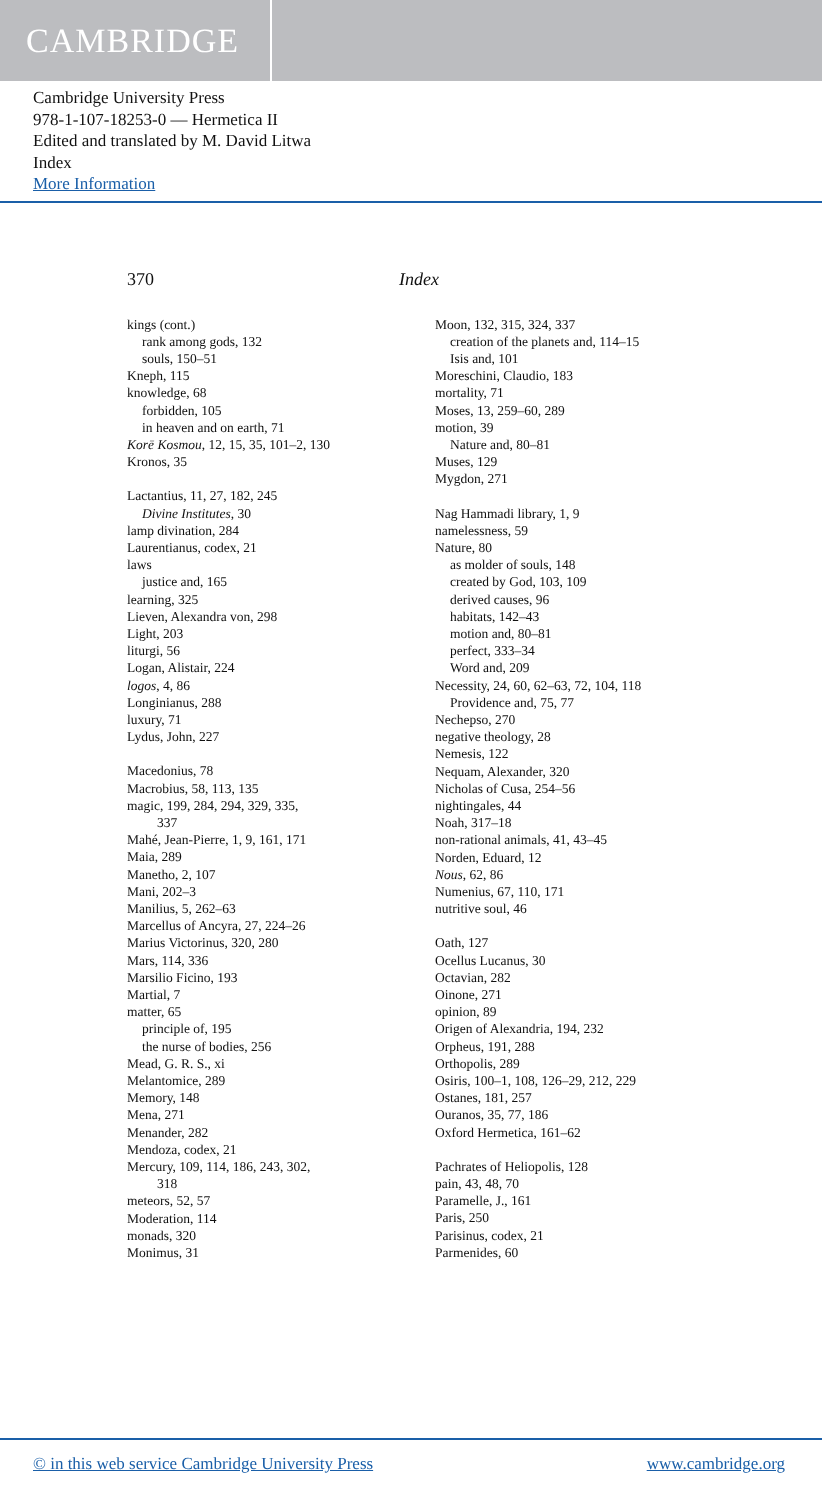CAMBRIDGE
Cambridge University Press
978-1-107-18253-0 — Hermetica II
Edited and translated by M. David Litwa
Index
More Information
370 Index
kings (cont.)
rank among gods, 132
souls, 150–51
Kneph, 115
knowledge, 68
forbidden, 105
in heaven and on earth, 71
Korē Kosmou, 12, 15, 35, 101–2, 130
Kronos, 35
Lactantius, 11, 27, 182, 245
Divine Institutes, 30
lamp divination, 284
Laurentianus, codex, 21
laws
justice and, 165
learning, 325
Lieven, Alexandra von, 298
Light, 203
liturgi, 56
Logan, Alistair, 224
logos, 4, 86
Longinianus, 288
luxury, 71
Lydus, John, 227
Macedonius, 78
Macrobius, 58, 113, 135
magic, 199, 284, 294, 329, 335,
337
Mahé, Jean-Pierre, 1, 9, 161, 171
Maia, 289
Manetho, 2, 107
Mani, 202–3
Manilius, 5, 262–63
Marcellus of Ancyra, 27, 224–26
Marius Victorinus, 320, 280
Mars, 114, 336
Marsilio Ficino, 193
Martial, 7
matter, 65
principle of, 195
the nurse of bodies, 256
Mead, G. R. S., xi
Melantomice, 289
Memory, 148
Mena, 271
Menander, 282
Mendoza, codex, 21
Mercury, 109, 114, 186, 243, 302,
318
meteors, 52, 57
Moderation, 114
monads, 320
Monimus, 31
Moon, 132, 315, 324, 337
creation of the planets and, 114–15
Isis and, 101
Moreschini, Claudio, 183
mortality, 71
Moses, 13, 259–60, 289
motion, 39
Nature and, 80–81
Muses, 129
Mygdon, 271
Nag Hammadi library, 1, 9
namelessness, 59
Nature, 80
as molder of souls, 148
created by God, 103, 109
derived causes, 96
habitats, 142–43
motion and, 80–81
perfect, 333–34
Word and, 209
Necessity, 24, 60, 62–63, 72, 104, 118
Providence and, 75, 77
Nechepso, 270
negative theology, 28
Nemesis, 122
Nequam, Alexander, 320
Nicholas of Cusa, 254–56
nightingales, 44
Noah, 317–18
non-rational animals, 41, 43–45
Norden, Eduard, 12
Nous, 62, 86
Numenius, 67, 110, 171
nutritive soul, 46
Oath, 127
Ocellus Lucanus, 30
Octavian, 282
Oinone, 271
opinion, 89
Origen of Alexandria, 194, 232
Orpheus, 191, 288
Orthopolis, 289
Osiris, 100–1, 108, 126–29, 212, 229
Ostanes, 181, 257
Ouranos, 35, 77, 186
Oxford Hermetica, 161–62
Pachrates of Heliopolis, 128
pain, 43, 48, 70
Paramelle, J., 161
Paris, 250
Parisinus, codex, 21
Parmenides, 60
© in this web service Cambridge University Press www.cambridge.org